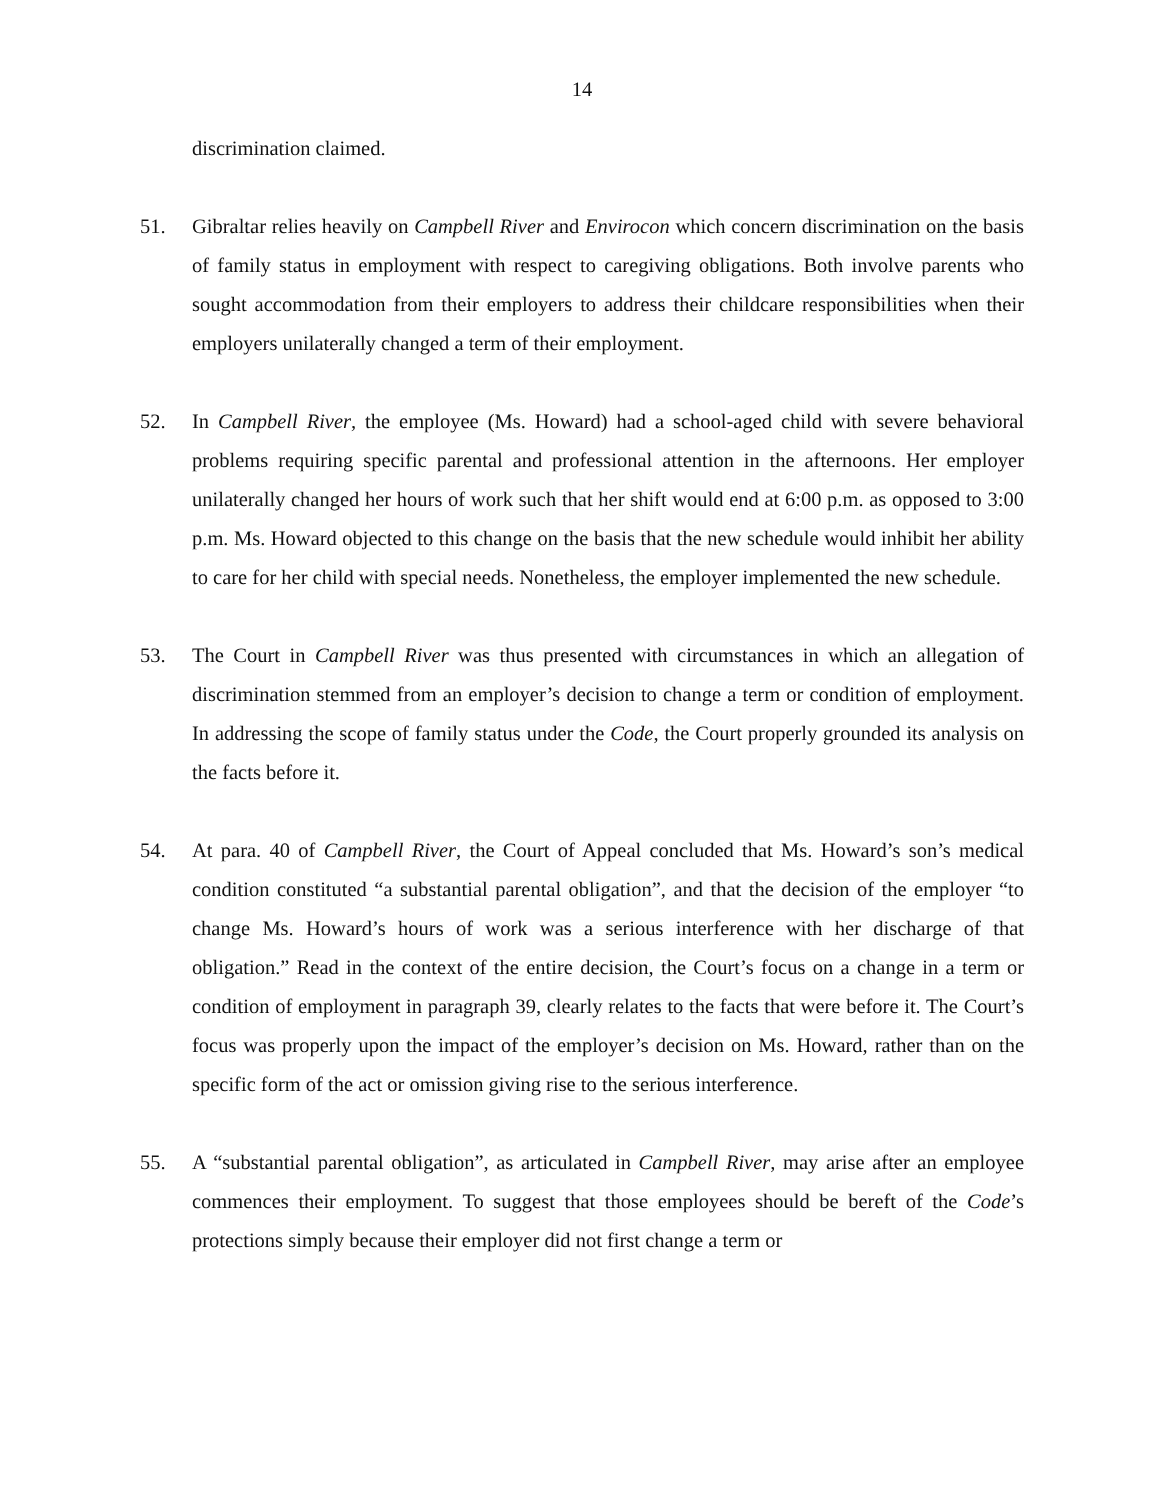14
discrimination claimed.
51. Gibraltar relies heavily on Campbell River and Envirocon which concern discrimination on the basis of family status in employment with respect to caregiving obligations. Both involve parents who sought accommodation from their employers to address their childcare responsibilities when their employers unilaterally changed a term of their employment.
52. In Campbell River, the employee (Ms. Howard) had a school-aged child with severe behavioral problems requiring specific parental and professional attention in the afternoons. Her employer unilaterally changed her hours of work such that her shift would end at 6:00 p.m. as opposed to 3:00 p.m. Ms. Howard objected to this change on the basis that the new schedule would inhibit her ability to care for her child with special needs. Nonetheless, the employer implemented the new schedule.
53. The Court in Campbell River was thus presented with circumstances in which an allegation of discrimination stemmed from an employer’s decision to change a term or condition of employment. In addressing the scope of family status under the Code, the Court properly grounded its analysis on the facts before it.
54. At para. 40 of Campbell River, the Court of Appeal concluded that Ms. Howard’s son’s medical condition constituted “a substantial parental obligation”, and that the decision of the employer “to change Ms. Howard’s hours of work was a serious interference with her discharge of that obligation.” Read in the context of the entire decision, the Court’s focus on a change in a term or condition of employment in paragraph 39, clearly relates to the facts that were before it. The Court’s focus was properly upon the impact of the employer’s decision on Ms. Howard, rather than on the specific form of the act or omission giving rise to the serious interference.
55. A “substantial parental obligation”, as articulated in Campbell River, may arise after an employee commences their employment. To suggest that those employees should be bereft of the Code’s protections simply because their employer did not first change a term or